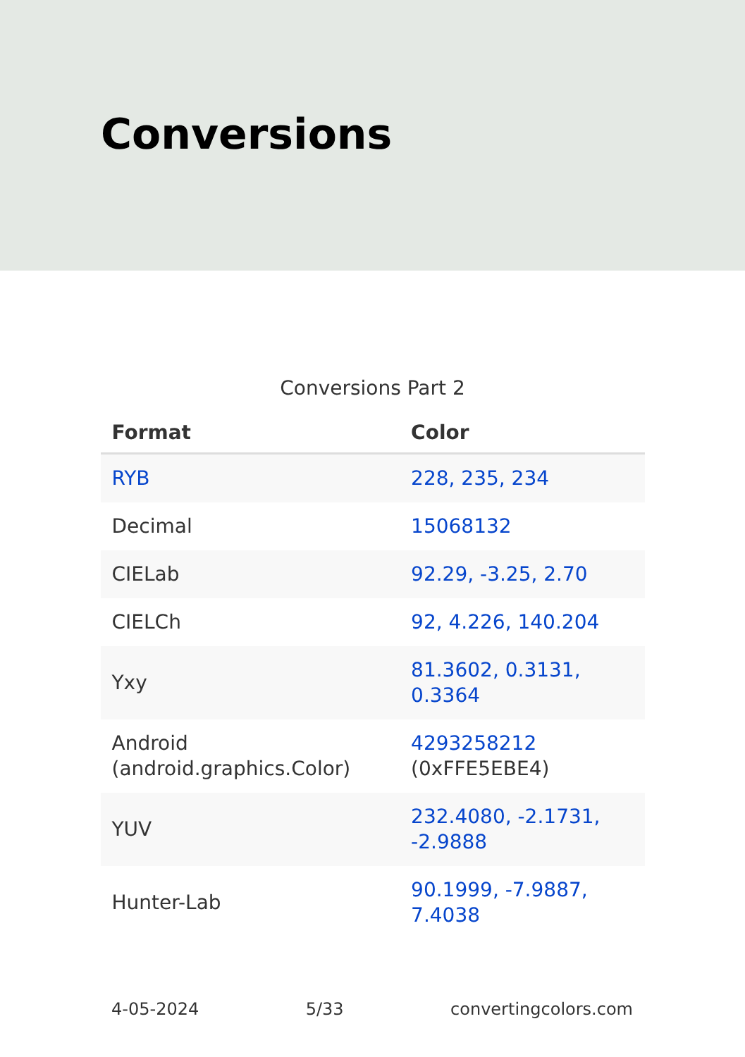Conversions
Conversions Part 2
| Format | Color |
| --- | --- |
| RYB | 228, 235, 234 |
| Decimal | 15068132 |
| CIELab | 92.29, -3.25, 2.70 |
| CIELCh | 92, 4.226, 140.204 |
| Yxy | 81.3602, 0.3131, 0.3364 |
| Android (android.graphics.Color) | 4293258212 (0xFFE5EBE4) |
| YUV | 232.4080, -2.1731, -2.9888 |
| Hunter-Lab | 90.1999, -7.9887, 7.4038 |
4-05-2024 5/33 convertingcolors.com